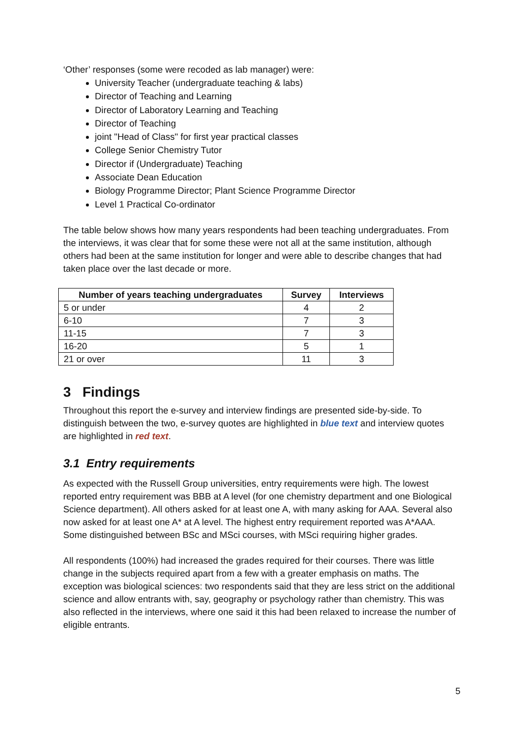‘Other’ responses (some were recoded as lab manager) were:
University Teacher (undergraduate teaching & labs)
Director of Teaching and Learning
Director of Laboratory Learning and Teaching
Director of Teaching
joint "Head of Class" for first year practical classes
College Senior Chemistry Tutor
Director if (Undergraduate) Teaching
Associate Dean Education
Biology Programme Director; Plant Science Programme Director
Level 1 Practical Co-ordinator
The table below shows how many years respondents had been teaching undergraduates. From the interviews, it was clear that for some these were not all at the same institution, although others had been at the same institution for longer and were able to describe changes that had taken place over the last decade or more.
| Number of years teaching undergraduates | Survey | Interviews |
| --- | --- | --- |
| 5 or under | 4 | 2 |
| 6-10 | 7 | 3 |
| 11-15 | 7 | 3 |
| 16-20 | 5 | 1 |
| 21 or over | 11 | 3 |
3 Findings
Throughout this report the e-survey and interview findings are presented side-by-side. To distinguish between the two, e-survey quotes are highlighted in blue text and interview quotes are highlighted in red text.
3.1 Entry requirements
As expected with the Russell Group universities, entry requirements were high. The lowest reported entry requirement was BBB at A level (for one chemistry department and one Biological Science department). All others asked for at least one A, with many asking for AAA. Several also now asked for at least one A* at A level. The highest entry requirement reported was A*AAA. Some distinguished between BSc and MSci courses, with MSci requiring higher grades.
All respondents (100%) had increased the grades required for their courses. There was little change in the subjects required apart from a few with a greater emphasis on maths. The exception was biological sciences: two respondents said that they are less strict on the additional science and allow entrants with, say, geography or psychology rather than chemistry. This was also reflected in the interviews, where one said it this had been relaxed to increase the number of eligible entrants.
5